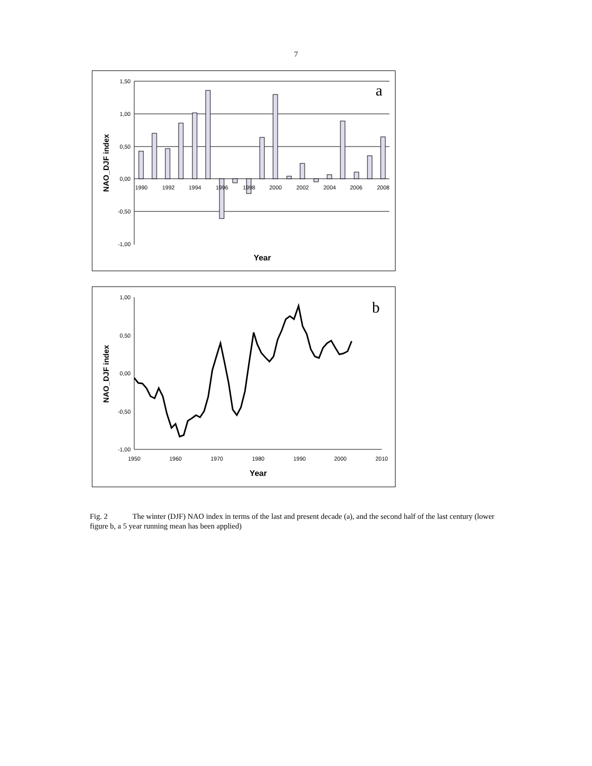7
1,50
1,00
0,50
0,00
-0,50
-1,00
1990
1992
1994
1996
1998
2000
2002
2004
2006
2008
a
Year
NAO_DJF index
1,00
0,50
0,00
-0,50
-1,00
1950
1960
1970
1980
1990
2000
2010
b
Year
NAO_DJF index
Fig. 2 The winter (DJF) NAO index in terms of the last and present decade (a), and the second half of the last century (lower figure b, a 5 year running mean has been applied)